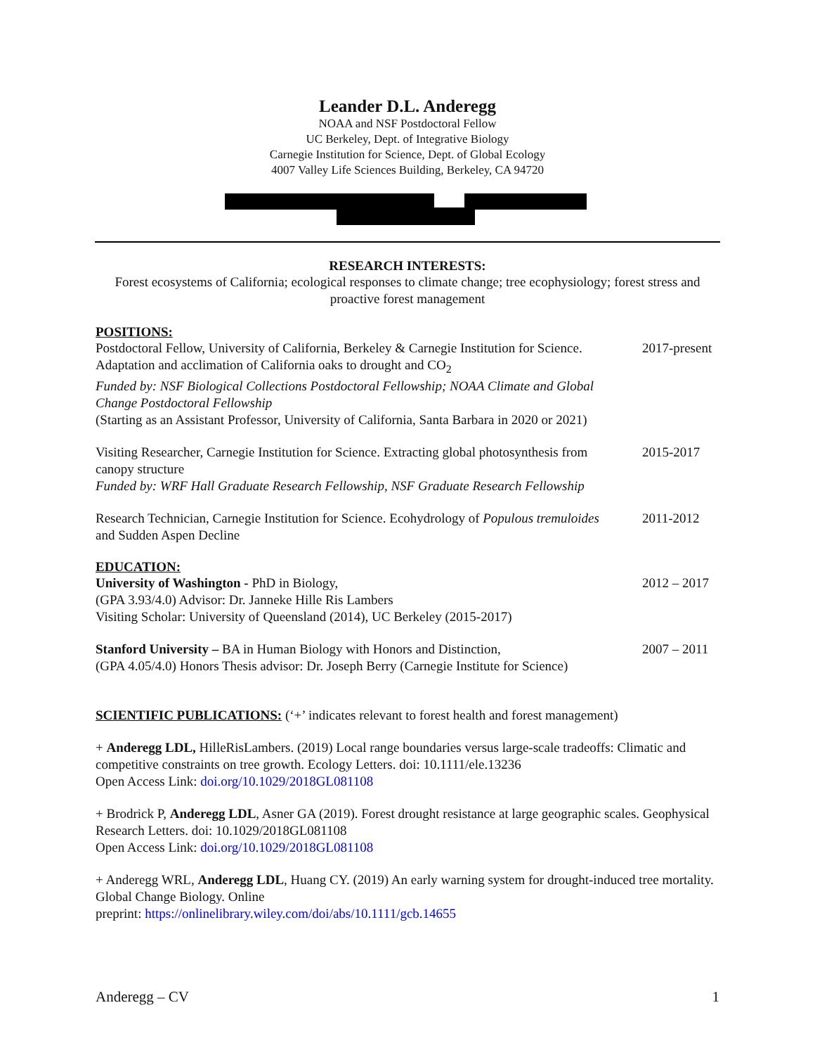Leander D.L. Anderegg
NOAA and NSF Postdoctoral Fellow
UC Berkeley, Dept. of Integrative Biology
Carnegie Institution for Science, Dept. of Global Ecology
4007 Valley Life Sciences Building, Berkeley, CA 94720
RESEARCH INTERESTS:
Forest ecosystems of California; ecological responses to climate change; tree ecophysiology; forest stress and proactive forest management
POSITIONS:
Postdoctoral Fellow, University of California, Berkeley & Carnegie Institution for Science. Adaptation and acclimation of California oaks to drought and CO<sub>2</sub>
Funded by: NSF Biological Collections Postdoctoral Fellowship; NOAA Climate and Global Change Postdoctoral Fellowship
2017-present
(Starting as an Assistant Professor, University of California, Santa Barbara in 2020 or 2021)
Visiting Researcher, Carnegie Institution for Science. Extracting global photosynthesis from canopy structure
Funded by: WRF Hall Graduate Research Fellowship, NSF Graduate Research Fellowship
2015-2017
Research Technician, Carnegie Institution for Science. Ecohydrology of Populous tremuloides and Sudden Aspen Decline
2011-2012
EDUCATION:
University of Washington - PhD in Biology,
(GPA 3.93/4.0) Advisor: Dr. Janneke Hille Ris Lambers
Visiting Scholar: University of Queensland (2014), UC Berkeley (2015-2017)
2012 – 2017
Stanford University – BA in Human Biology with Honors and Distinction,
(GPA 4.05/4.0) Honors Thesis advisor: Dr. Joseph Berry (Carnegie Institute for Science)
2007 – 2011
SCIENTIFIC PUBLICATIONS: (‘+’ indicates relevant to forest health and forest management)
+ Anderegg LDL, HilleRisLambers. (2019) Local range boundaries versus large-scale tradeoffs: Climatic and competitive constraints on tree growth. Ecology Letters. doi: 10.1111/ele.13236
Open Access Link: doi.org/10.1029/2018GL081108
+ Brodrick P, Anderegg LDL, Asner GA (2019). Forest drought resistance at large geographic scales. Geophysical Research Letters. doi: 10.1029/2018GL081108
Open Access Link: doi.org/10.1029/2018GL081108
+ Anderegg WRL, Anderegg LDL, Huang CY. (2019) An early warning system for drought-induced tree mortality. Global Change Biology. Online
preprint: https://onlinelibrary.wiley.com/doi/abs/10.1111/gcb.14655
Anderegg – CV 1